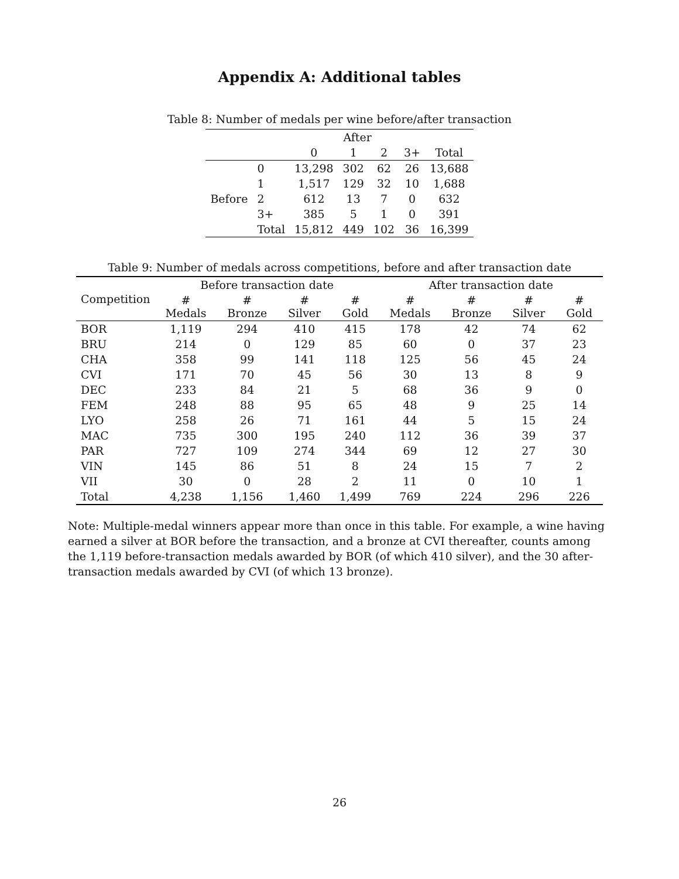Appendix A: Additional tables
Table 8: Number of medals per wine before/after transaction
| | | After | | | | |
| | | 0 | 1 | 2 | 3+ | Total |
| | 0 | 13,298 | 302 | 62 | 26 | 13,688 |
| | 1 | 1,517 | 129 | 32 | 10 | 1,688 |
| Before | 2 | 612 | 13 | 7 | 0 | 632 |
| | 3+ | 385 | 5 | 1 | 0 | 391 |
| | Total | 15,812 | 449 | 102 | 36 | 16,399 |
Table 9: Number of medals across competitions, before and after transaction date
| Competition | Before transaction date | | | | After transaction date | | | |
| --- | --- | --- | --- | --- | --- | --- | --- | --- |
| | # Medals | # Bronze | # Silver | # Gold | # Medals | # Bronze | # Silver | # Gold |
| BOR | 1,119 | 294 | 410 | 415 | 178 | 42 | 74 | 62 |
| BRU | 214 | 0 | 129 | 85 | 60 | 0 | 37 | 23 |
| CHA | 358 | 99 | 141 | 118 | 125 | 56 | 45 | 24 |
| CVI | 171 | 70 | 45 | 56 | 30 | 13 | 8 | 9 |
| DEC | 233 | 84 | 21 | 5 | 68 | 36 | 9 | 0 |
| FEM | 248 | 88 | 95 | 65 | 48 | 9 | 25 | 14 |
| LYO | 258 | 26 | 71 | 161 | 44 | 5 | 15 | 24 |
| MAC | 735 | 300 | 195 | 240 | 112 | 36 | 39 | 37 |
| PAR | 727 | 109 | 274 | 344 | 69 | 12 | 27 | 30 |
| VIN | 145 | 86 | 51 | 8 | 24 | 15 | 7 | 2 |
| VII | 30 | 0 | 28 | 2 | 11 | 0 | 10 | 1 |
| Total | 4,238 | 1,156 | 1,460 | 1,499 | 769 | 224 | 296 | 226 |
Note: Multiple-medal winners appear more than once in this table. For example, a wine having earned a silver at BOR before the transaction, and a bronze at CVI thereafter, counts among the 1,119 before-transaction medals awarded by BOR (of which 410 silver), and the 30 after-transaction medals awarded by CVI (of which 13 bronze).
26